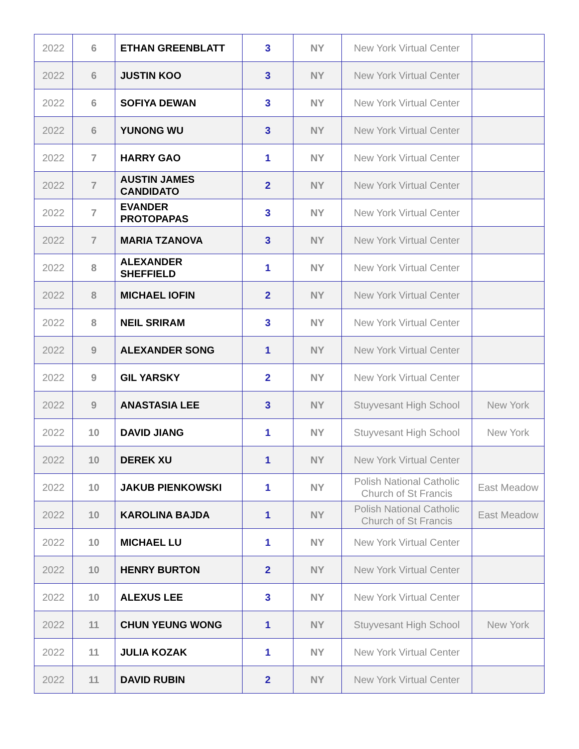| 2022 | 6 | ETHAN GREENBLATT | 3 | NY | New York Virtual Center | |
| 2022 | 6 | JUSTIN KOO | 3 | NY | New York Virtual Center | |
| 2022 | 6 | SOFIYA DEWAN | 3 | NY | New York Virtual Center | |
| 2022 | 6 | YUNONG WU | 3 | NY | New York Virtual Center | |
| 2022 | 7 | HARRY GAO | 1 | NY | New York Virtual Center | |
| 2022 | 7 | AUSTIN JAMES CANDIDATO | 2 | NY | New York Virtual Center | |
| 2022 | 7 | EVANDER PROTOPAPAS | 3 | NY | New York Virtual Center | |
| 2022 | 7 | MARIA TZANOVA | 3 | NY | New York Virtual Center | |
| 2022 | 8 | ALEXANDER SHEFFIELD | 1 | NY | New York Virtual Center | |
| 2022 | 8 | MICHAEL IOFIN | 2 | NY | New York Virtual Center | |
| 2022 | 8 | NEIL SRIRAM | 3 | NY | New York Virtual Center | |
| 2022 | 9 | ALEXANDER SONG | 1 | NY | New York Virtual Center | |
| 2022 | 9 | GIL YARSKY | 2 | NY | New York Virtual Center | |
| 2022 | 9 | ANASTASIA LEE | 3 | NY | Stuyvesant High School | New York |
| 2022 | 10 | DAVID JIANG | 1 | NY | Stuyvesant High School | New York |
| 2022 | 10 | DEREK XU | 1 | NY | New York Virtual Center | |
| 2022 | 10 | JAKUB PIENKOWSKI | 1 | NY | Polish National Catholic Church of St Francis | East Meadow |
| 2022 | 10 | KAROLINA BAJDA | 1 | NY | Polish National Catholic Church of St Francis | East Meadow |
| 2022 | 10 | MICHAEL LU | 1 | NY | New York Virtual Center | |
| 2022 | 10 | HENRY BURTON | 2 | NY | New York Virtual Center | |
| 2022 | 10 | ALEXUS LEE | 3 | NY | New York Virtual Center | |
| 2022 | 11 | CHUN YEUNG WONG | 1 | NY | Stuyvesant High School | New York |
| 2022 | 11 | JULIA KOZAK | 1 | NY | New York Virtual Center | |
| 2022 | 11 | DAVID RUBIN | 2 | NY | New York Virtual Center | |